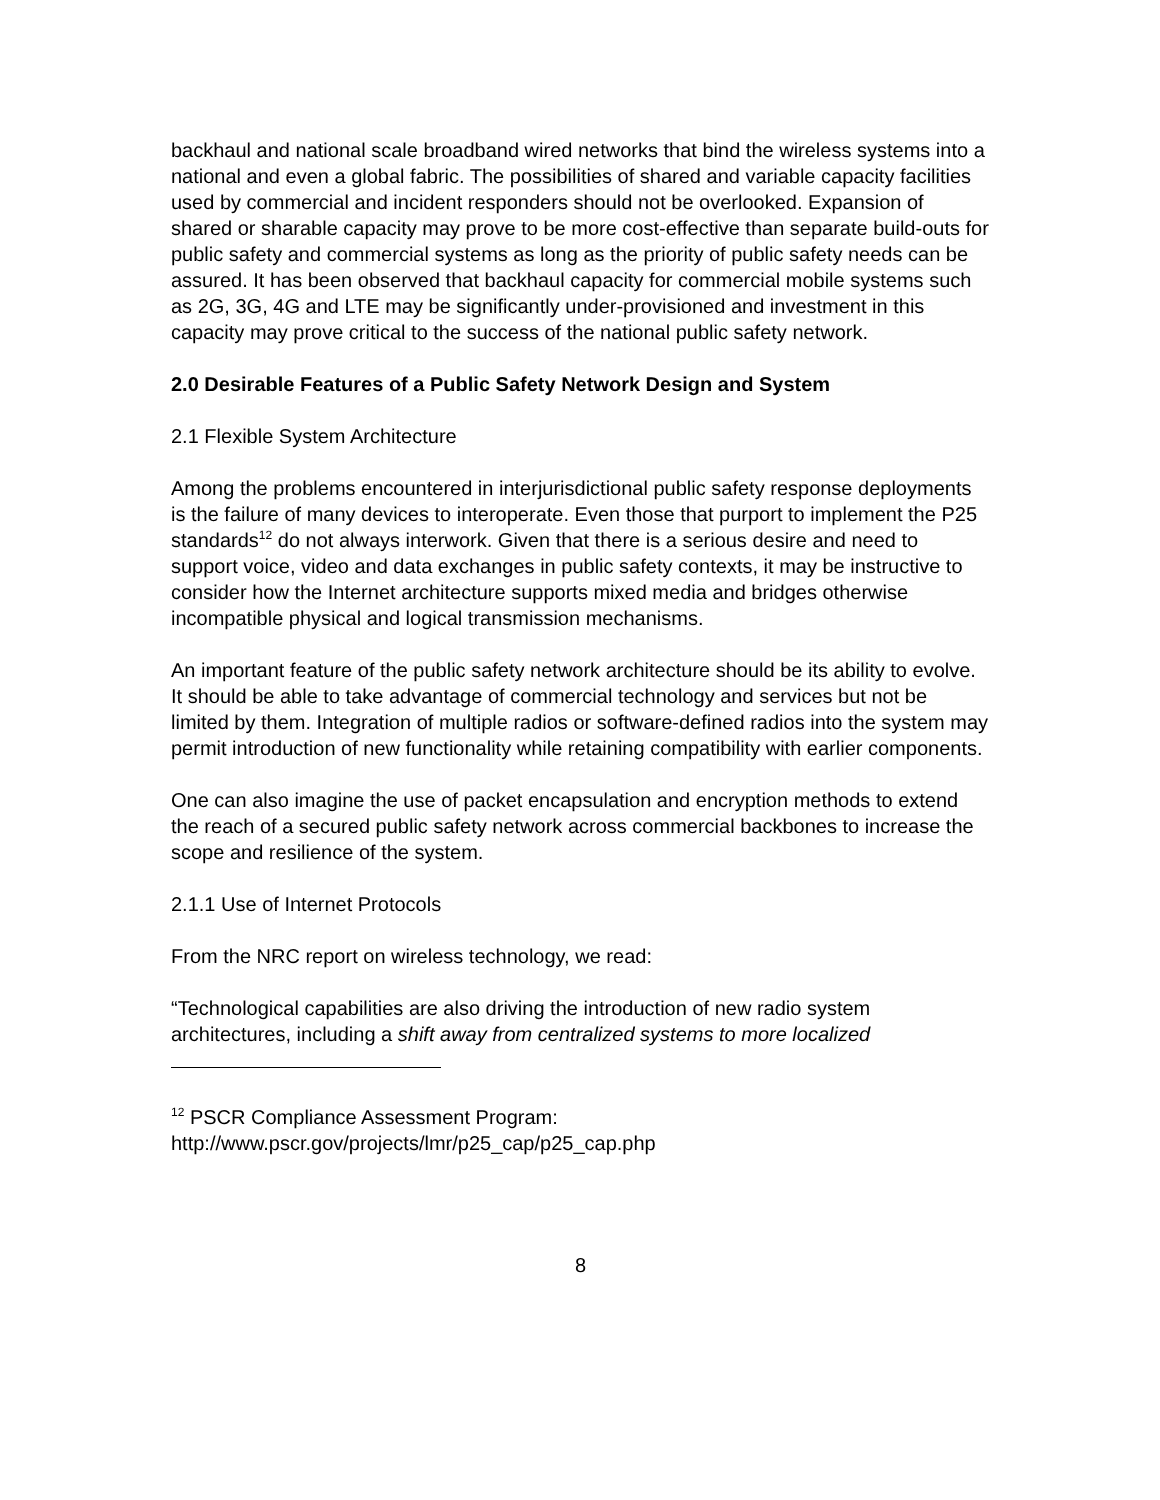backhaul and national scale broadband wired networks that bind the wireless systems into a national and even a global fabric. The possibilities of shared and variable capacity facilities used by commercial and incident responders should not be overlooked. Expansion of shared or sharable capacity may prove to be more cost-effective than separate build-outs for public safety and commercial systems as long as the priority of public safety needs can be assured. It has been observed that backhaul capacity for commercial mobile systems such as 2G, 3G, 4G and LTE may be significantly under-provisioned and investment in this capacity may prove critical to the success of the national public safety network.
2.0 Desirable Features of a Public Safety Network Design and System
2.1 Flexible System Architecture
Among the problems encountered in interjurisdictional public safety response deployments is the failure of many devices to interoperate. Even those that purport to implement the P25 standards<sup>12</sup> do not always interwork. Given that there is a serious desire and need to support voice, video and data exchanges in public safety contexts, it may be instructive to consider how the Internet architecture supports mixed media and bridges otherwise incompatible physical and logical transmission mechanisms.
An important feature of the public safety network architecture should be its ability to evolve. It should be able to take advantage of commercial technology and services but not be limited by them. Integration of multiple radios or software-defined radios into the system may permit introduction of new functionality while retaining compatibility with earlier components.
One can also imagine the use of packet encapsulation and encryption methods to extend the reach of a secured public safety network across commercial backbones to increase the scope and resilience of the system.
2.1.1 Use of Internet Protocols
From the NRC report on wireless technology, we read:
“Technological capabilities are also driving the introduction of new radio system architectures, including a shift away from centralized systems to more localized
<sup>12</sup> PSCR Compliance Assessment Program:
http://www.pscr.gov/projects/lmr/p25_cap/p25_cap.php
8